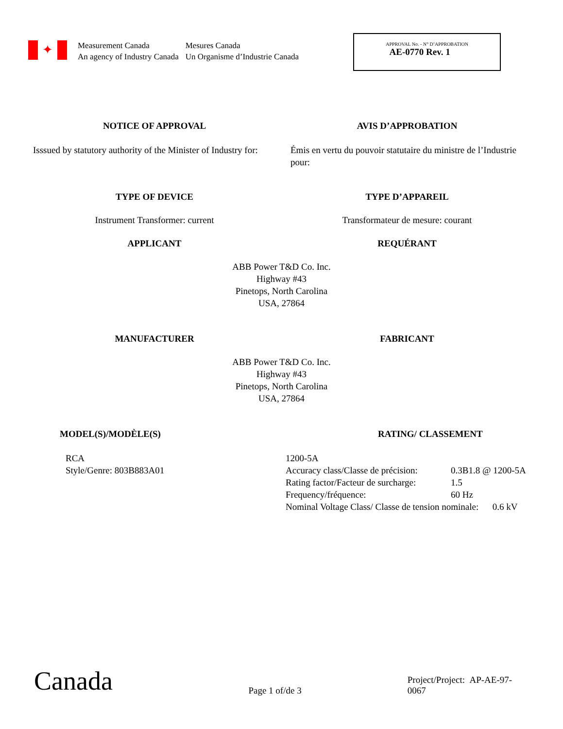✦
Measurement Canada
An agency of Industry Canada
Mesures Canada
Un Organisme d’Industrie Canada
APPROVAL No. - N° D’APPROBATION
AE-0770 Rev. 1
NOTICE OF APPROVAL AVIS D’APPROBATION
Isssued by statutory authority of the Minister of Industry for:
Émis en vertu du pouvoir statutaire du ministre de l’Industrie pour:
TYPE OF DEVICE TYPE D’APPAREIL
Instrument Transformer: current Transformateur de mesure: courant
APPLICANT REQUÉRANT
ABB Power T&D Co. Inc.
Highway #43
Pinetops, North Carolina
USA, 27864
MANUFACTURER FABRICANT
ABB Power T&D Co. Inc.
Highway #43
Pinetops, North Carolina
USA, 27864
MODEL(S)/MODÈLE(S)
RCA
Style/Genre: 803B883A01
RATING/ CLASSEMENT
1200-5A
Accuracy class/Classe de précision: 0.3B1.8 @ 1200-5A
Rating factor/Facteur de surcharge: 1.5
Frequency/fréquence: 60 Hz
Nominal Voltage Class/ Classe de tension nominale: 0.6 kV
Canada
Page 1 of/de 3
Project/Project: AP-AE-97-0067